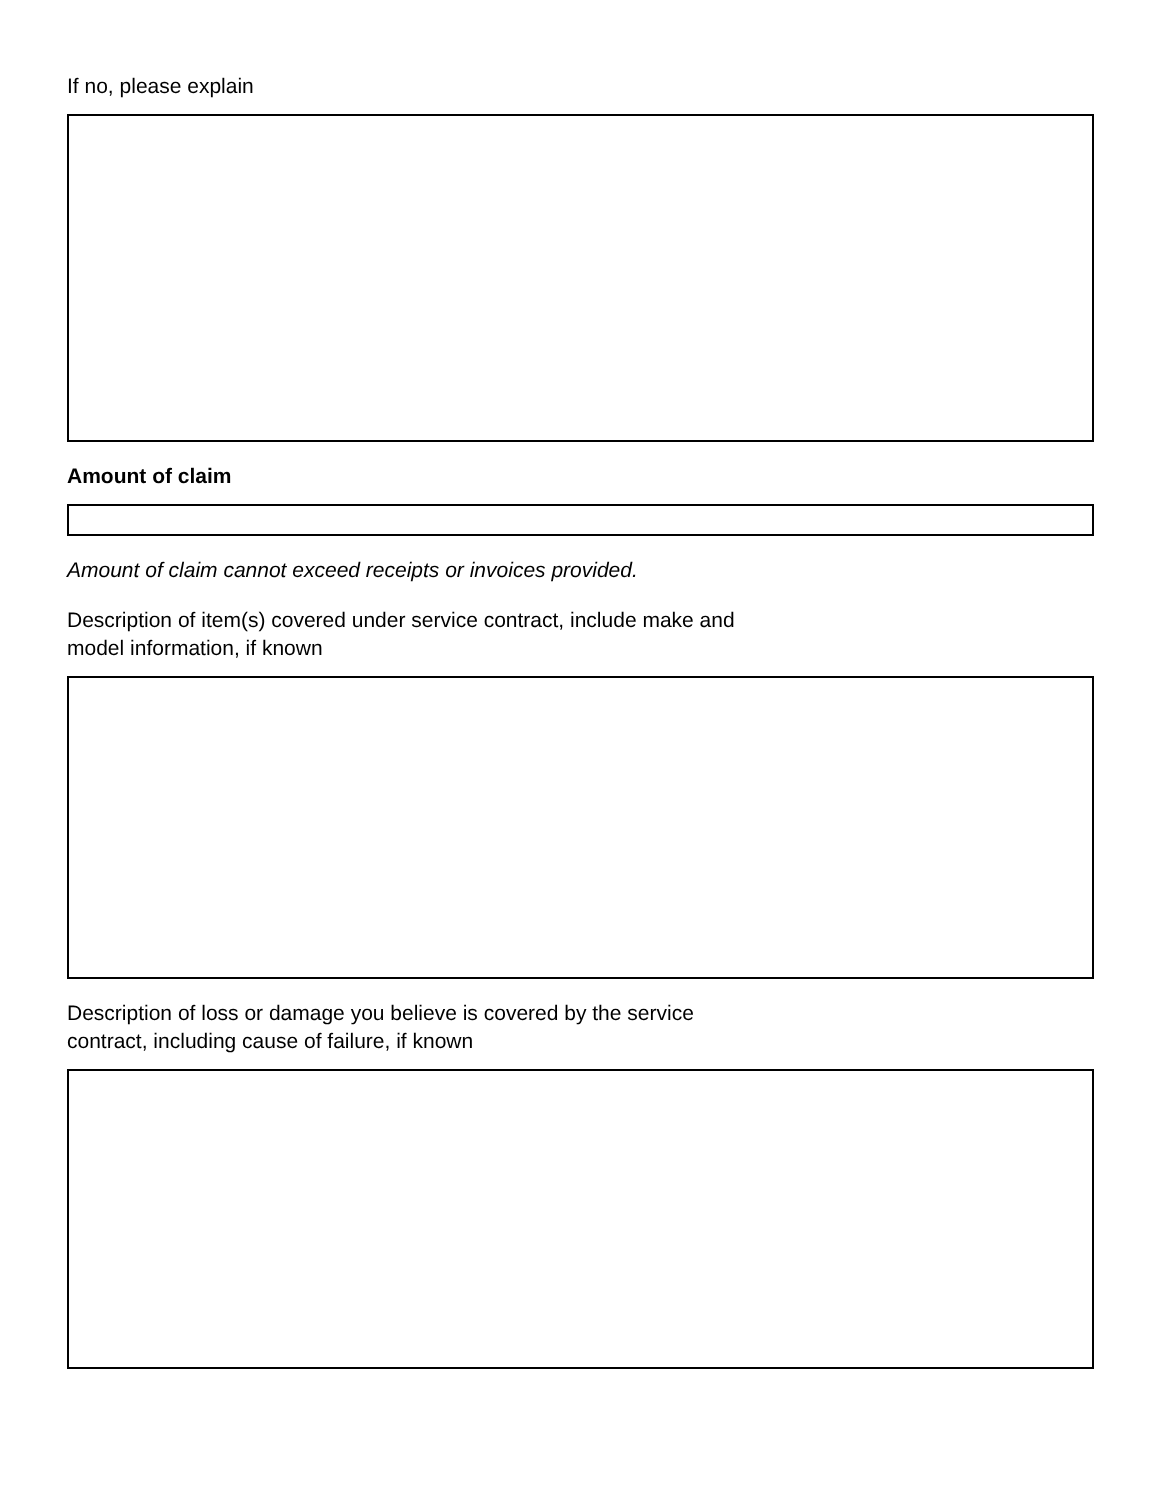If no, please explain
Amount of claim
Amount of claim cannot exceed receipts or invoices provided.
Description of item(s) covered under service contract, include make and
model information, if known
Description of loss or damage you believe is covered by the service
contract, including cause of failure, if known